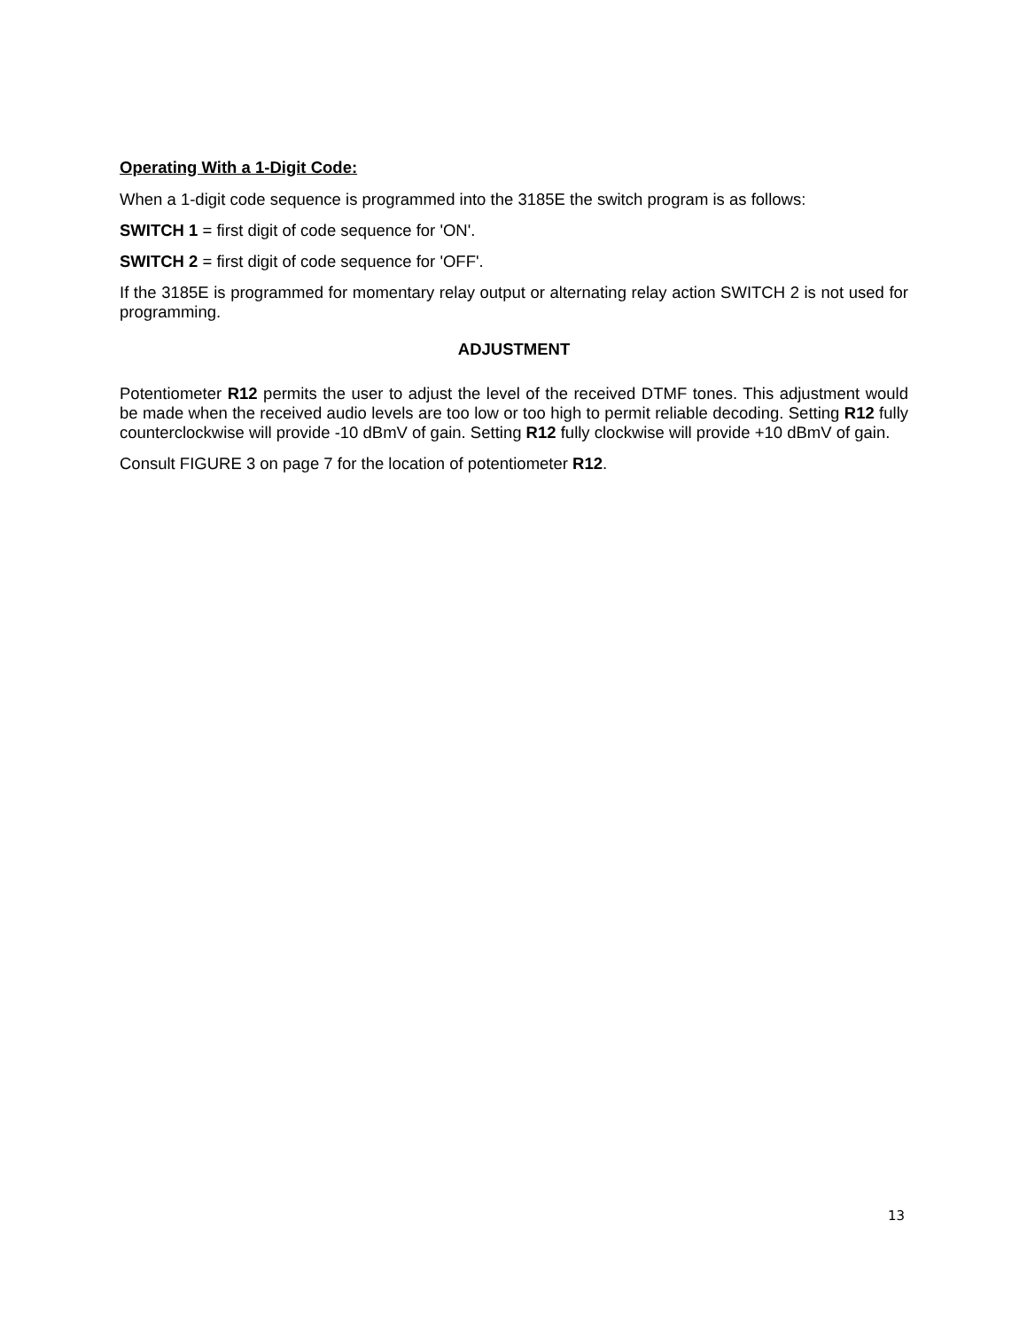Operating With a 1-Digit Code:
When a 1-digit code sequence is programmed into the 3185E the switch program is as follows:
SWITCH 1 = first digit of code sequence for 'ON'.
SWITCH 2 = first digit of code sequence for 'OFF'.
If the 3185E is programmed for momentary relay output or alternating relay action SWITCH 2 is not used for programming.
ADJUSTMENT
Potentiometer R12 permits the user to adjust the level of the received DTMF tones. This adjustment would be made when the received audio levels are too low or too high to permit reliable decoding. Setting R12 fully counterclockwise will provide -10 dBmV of gain. Setting R12 fully clockwise will provide +10 dBmV of gain.
Consult FIGURE 3 on page 7 for the location of potentiometer R12.
13